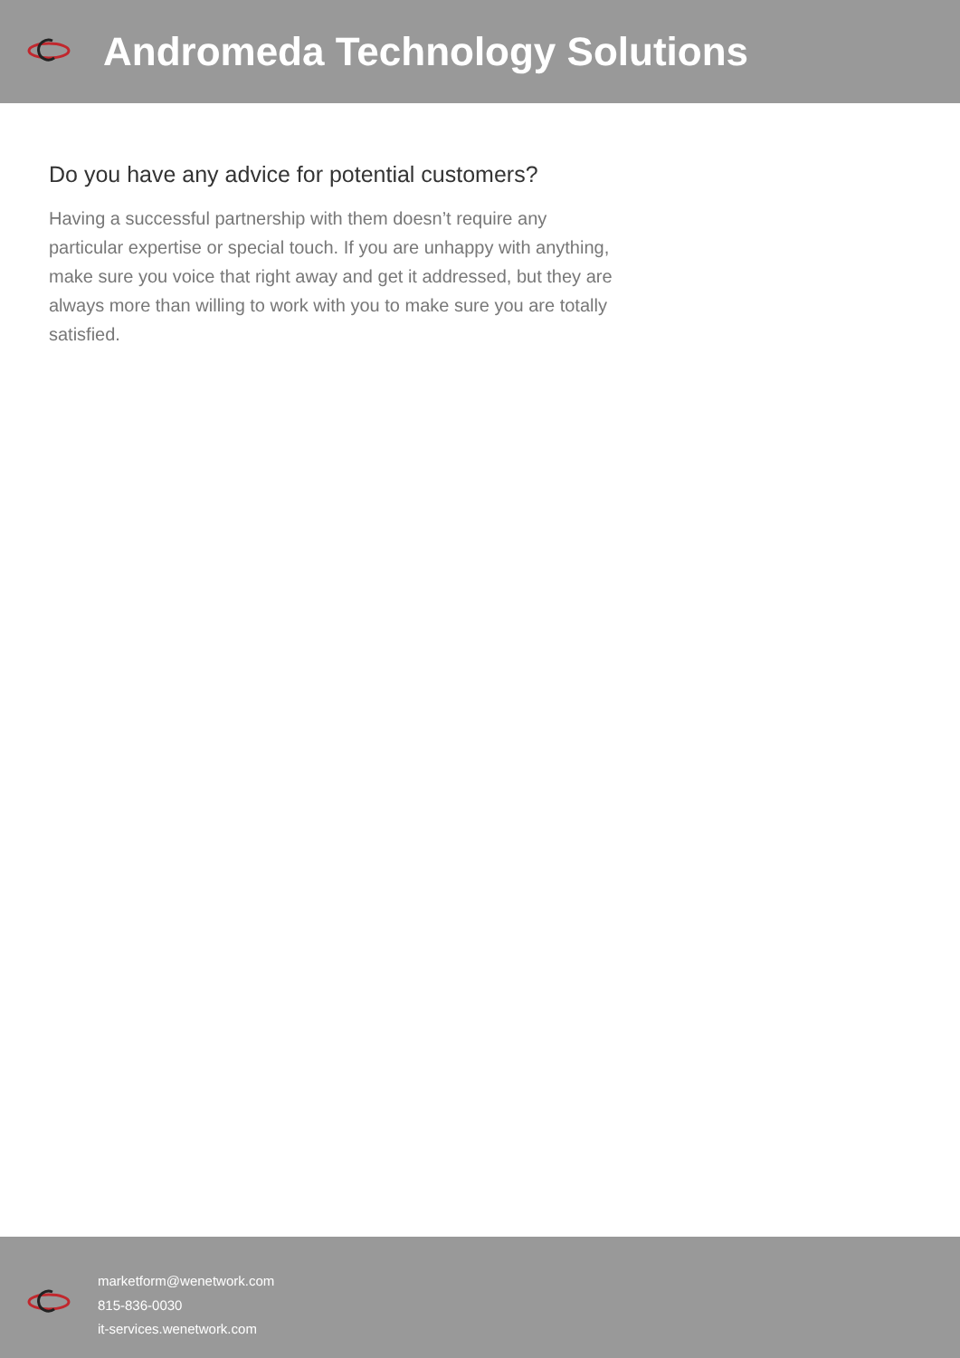Andromeda Technology Solutions
Do you have any advice for potential customers?
Having a successful partnership with them doesn’t require any particular expertise or special touch. If you are unhappy with anything, make sure you voice that right away and get it addressed, but they are always more than willing to work with you to make sure you are totally satisfied.
marketform@wenetwork.com
815-836-0030
it-services.wenetwork.com